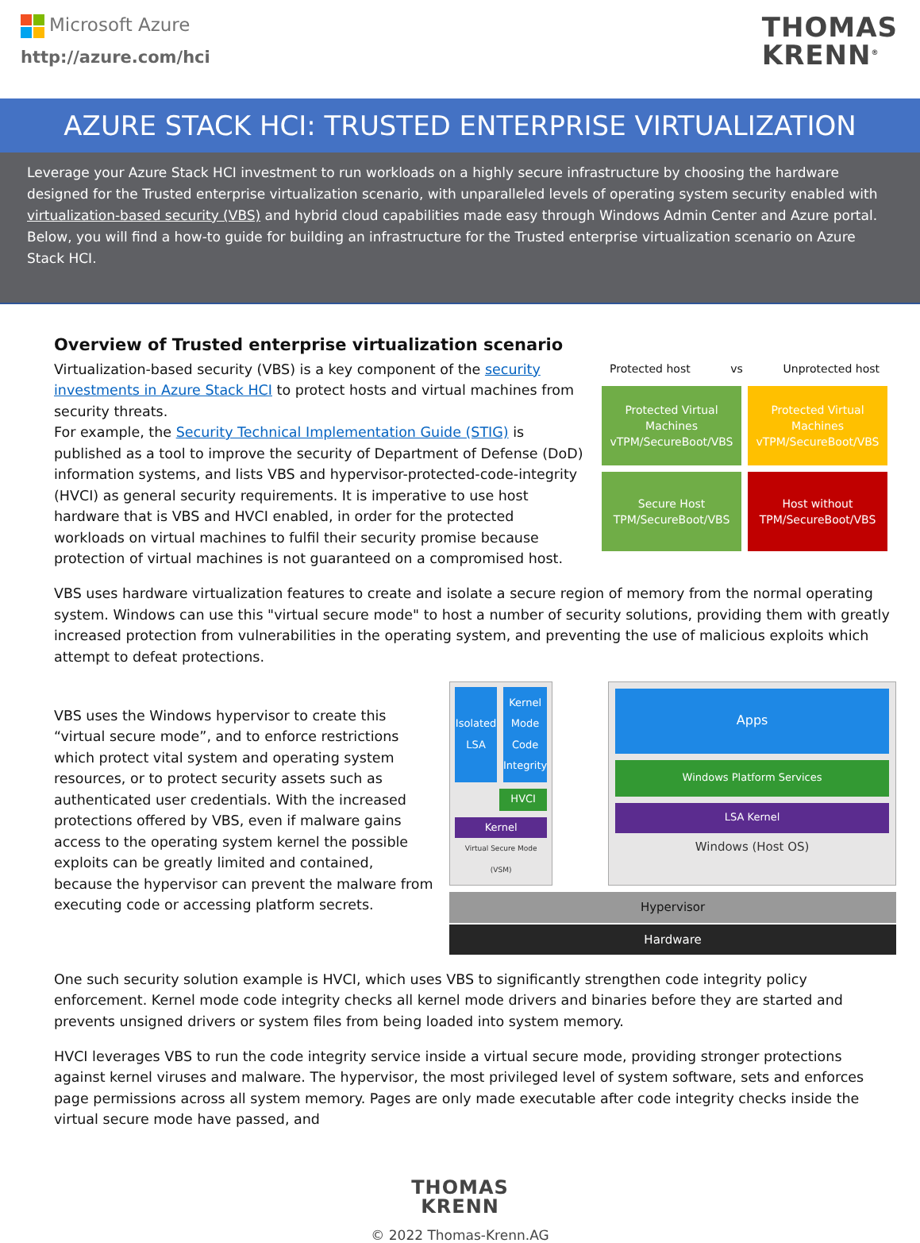Microsoft Azure
http://azure.com/hci
THOMAS
KRENN<sup>®</sup>
AZURE STACK HCI: TRUSTED ENTERPRISE VIRTUALIZATION
Leverage your Azure Stack HCI investment to run workloads on a highly secure infrastructure by choosing the hardware designed for the Trusted enterprise virtualization scenario, with unparalleled levels of operating system security enabled with virtualization-based security (VBS) and hybrid cloud capabilities made easy through Windows Admin Center and Azure portal.
Below, you will find a how-to guide for building an infrastructure for the Trusted enterprise virtualization scenario on Azure Stack HCI.
Overview of Trusted enterprise virtualization scenario
Virtualization-based security (VBS) is a key component of the security investments in Azure Stack HCI to protect hosts and virtual machines from security threats.
For example, the Security Technical Implementation Guide (STIG) is published as a tool to improve the security of Department of Defense (DoD) information systems, and lists VBS and hypervisor-protected-code-integrity (HVCI) as general security requirements. It is imperative to use host hardware that is VBS and HVCI enabled, in order for the protected workloads on virtual machines to fulfil their security promise because protection of virtual machines is not guaranteed on a compromised host.
Protected host vs Unprotected host
Protected Virtual Machines vTPM/SecureBoot/VBS
Protected Virtual Machines vTPM/SecureBoot/VBS
Secure Host TPM/SecureBoot/VBS
Host without TPM/SecureBoot/VBS
VBS uses hardware virtualization features to create and isolate a secure region of memory from the normal operating system. Windows can use this "virtual secure mode" to host a number of security solutions, providing them with greatly increased protection from vulnerabilities in the operating system, and preventing the use of malicious exploits which attempt to defeat protections.
VBS uses the Windows hypervisor to create this “virtual secure mode”, and to enforce restrictions which protect vital system and operating system resources, or to protect security assets such as authenticated user credentials. With the increased protections offered by VBS, even if malware gains access to the operating system kernel the possible exploits can be greatly limited and contained, because the hypervisor can prevent the malware from executing code or accessing platform secrets.
Isolated LSA Kernel Mode Code Integrity
HVCI
Kernel
Virtual Secure Mode (VSM)
Apps
Windows Platform Services
LSA Kernel
Windows (Host OS)
Hypervisor
Hardware
One such security solution example is HVCI, which uses VBS to significantly strengthen code integrity policy enforcement. Kernel mode code integrity checks all kernel mode drivers and binaries before they are started and prevents unsigned drivers or system files from being loaded into system memory.
HVCI leverages VBS to run the code integrity service inside a virtual secure mode, providing stronger protections against kernel viruses and malware. The hypervisor, the most privileged level of system software, sets and enforces page permissions across all system memory. Pages are only made executable after code integrity checks inside the virtual secure mode have passed, and
THOMAS
KRENN
© 2022 Thomas-Krenn.AG